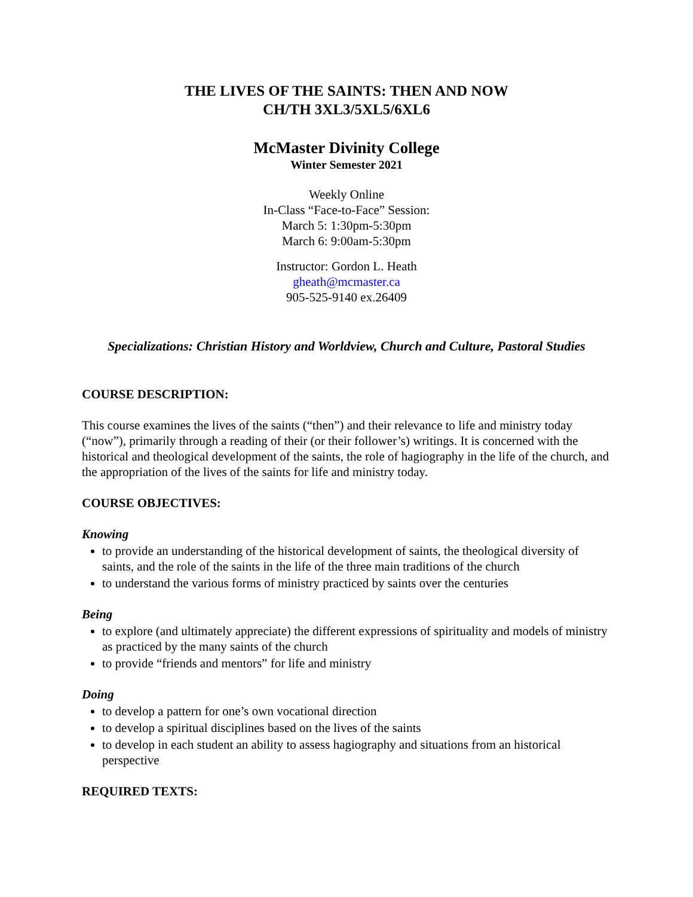THE LIVES OF THE SAINTS: THEN AND NOW
CH/TH 3XL3/5XL5/6XL6
McMaster Divinity College
Winter Semester 2021
Weekly Online
In-Class “Face-to-Face” Session:
March 5: 1:30pm-5:30pm
March 6: 9:00am-5:30pm
Instructor: Gordon L. Heath
gheath@mcmaster.ca
905-525-9140 ex.26409
Specializations: Christian History and Worldview, Church and Culture, Pastoral Studies
COURSE DESCRIPTION:
This course examines the lives of the saints (“then”) and their relevance to life and ministry today (“now”), primarily through a reading of their (or their follower’s) writings. It is concerned with the historical and theological development of the saints, the role of hagiography in the life of the church, and the appropriation of the lives of the saints for life and ministry today.
COURSE OBJECTIVES:
Knowing
to provide an understanding of the historical development of saints, the theological diversity of saints, and the role of the saints in the life of the three main traditions of the church
to understand the various forms of ministry practiced by saints over the centuries
Being
to explore (and ultimately appreciate) the different expressions of spirituality and models of ministry as practiced by the many saints of the church
to provide “friends and mentors” for life and ministry
Doing
to develop a pattern for one’s own vocational direction
to develop a spiritual disciplines based on the lives of the saints
to develop in each student an ability to assess hagiography and situations from an historical perspective
REQUIRED TEXTS: